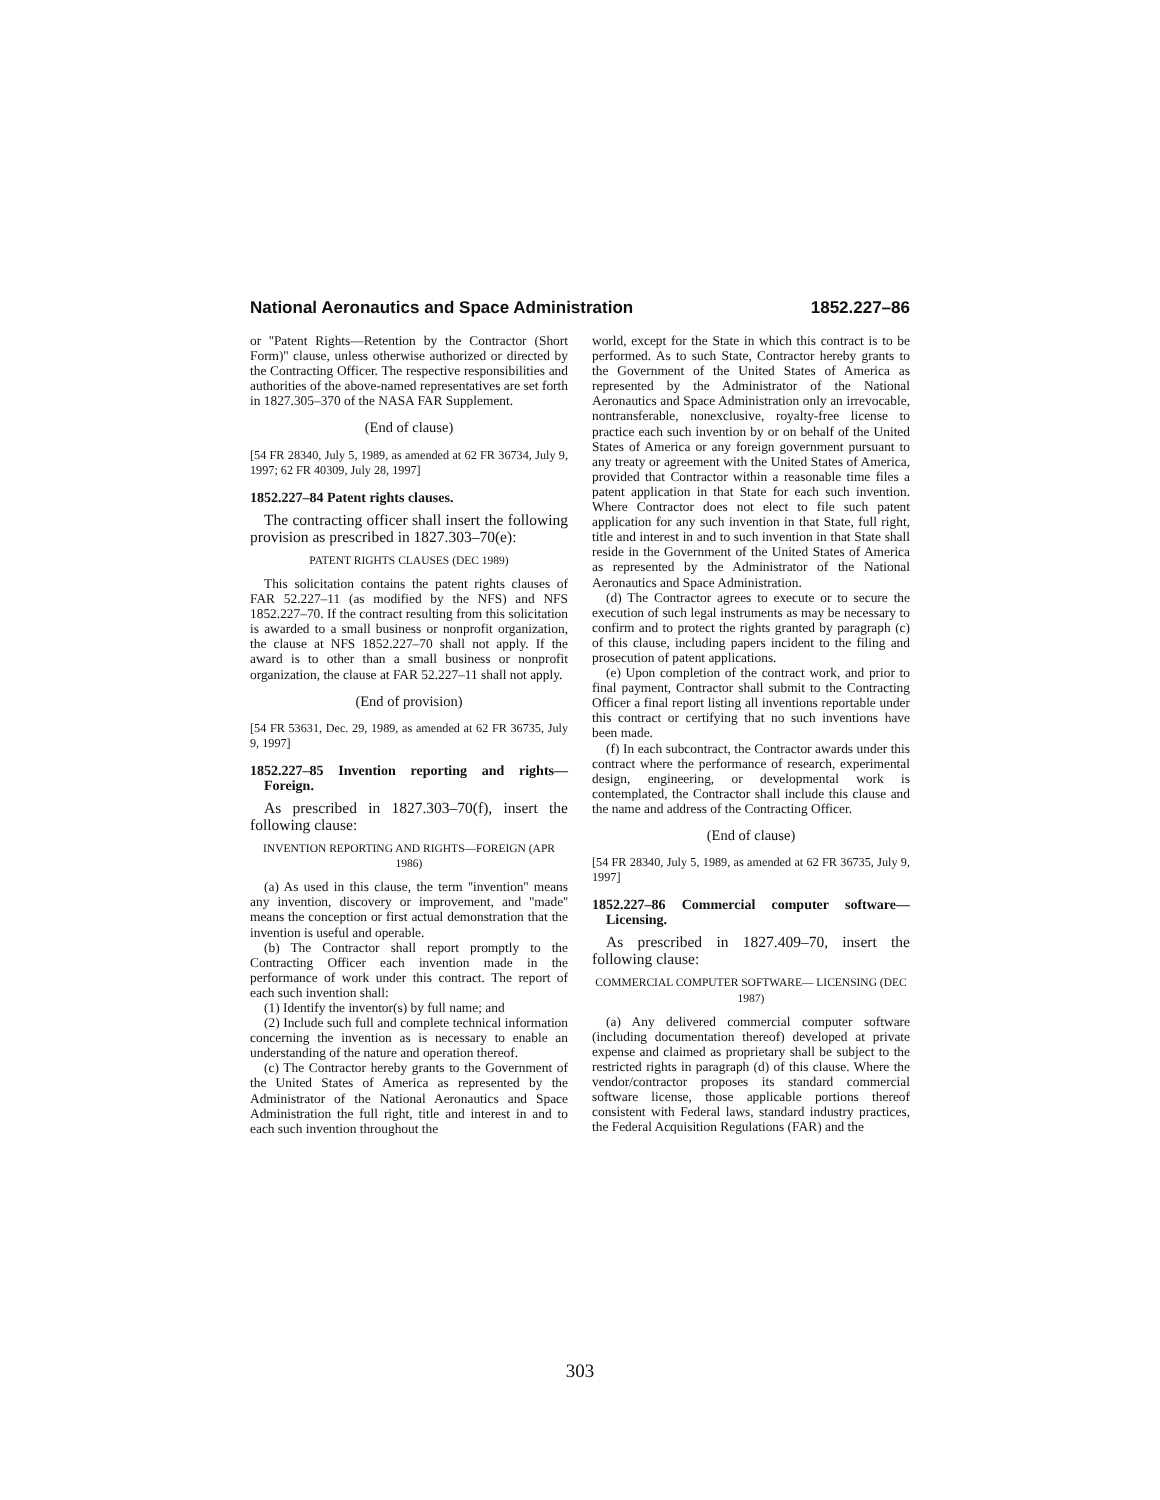National Aeronautics and Space Administration 1852.227–86
or ''Patent Rights—Retention by the Contractor (Short Form)'' clause, unless otherwise authorized or directed by the Contracting Officer. The respective responsibilities and authorities of the above-named representatives are set forth in 1827.305–370 of the NASA FAR Supplement.
(End of clause)
[54 FR 28340, July 5, 1989, as amended at 62 FR 36734, July 9, 1997; 62 FR 40309, July 28, 1997]
1852.227–84 Patent rights clauses.
The contracting officer shall insert the following provision as prescribed in 1827.303–70(e):
PATENT RIGHTS CLAUSES (DEC 1989)
This solicitation contains the patent rights clauses of FAR 52.227–11 (as modified by the NFS) and NFS 1852.227–70. If the contract resulting from this solicitation is awarded to a small business or nonprofit organization, the clause at NFS 1852.227–70 shall not apply. If the award is to other than a small business or nonprofit organization, the clause at FAR 52.227–11 shall not apply.
(End of provision)
[54 FR 53631, Dec. 29, 1989, as amended at 62 FR 36735, July 9, 1997]
1852.227–85 Invention reporting and rights—Foreign.
As prescribed in 1827.303–70(f), insert the following clause:
INVENTION REPORTING AND RIGHTS—FOREIGN (APR 1986)
(a) As used in this clause, the term ''invention'' means any invention, discovery or improvement, and ''made'' means the conception or first actual demonstration that the invention is useful and operable.
(b) The Contractor shall report promptly to the Contracting Officer each invention made in the performance of work under this contract. The report of each such invention shall:
(1) Identify the inventor(s) by full name; and
(2) Include such full and complete technical information concerning the invention as is necessary to enable an understanding of the nature and operation thereof.
(c) The Contractor hereby grants to the Government of the United States of America as represented by the Administrator of the National Aeronautics and Space Administration the full right, title and interest in and to each such invention throughout the
world, except for the State in which this contract is to be performed. As to such State, Contractor hereby grants to the Government of the United States of America as represented by the Administrator of the National Aeronautics and Space Administration only an irrevocable, nontransferable, nonexclusive, royalty-free license to practice each such invention by or on behalf of the United States of America or any foreign government pursuant to any treaty or agreement with the United States of America, provided that Contractor within a reasonable time files a patent application in that State for each such invention. Where Contractor does not elect to file such patent application for any such invention in that State, full right, title and interest in and to such invention in that State shall reside in the Government of the United States of America as represented by the Administrator of the National Aeronautics and Space Administration.
(d) The Contractor agrees to execute or to secure the execution of such legal instruments as may be necessary to confirm and to protect the rights granted by paragraph (c) of this clause, including papers incident to the filing and prosecution of patent applications.
(e) Upon completion of the contract work, and prior to final payment, Contractor shall submit to the Contracting Officer a final report listing all inventions reportable under this contract or certifying that no such inventions have been made.
(f) In each subcontract, the Contractor awards under this contract where the performance of research, experimental design, engineering, or developmental work is contemplated, the Contractor shall include this clause and the name and address of the Contracting Officer.
(End of clause)
[54 FR 28340, July 5, 1989, as amended at 62 FR 36735, July 9, 1997]
1852.227–86 Commercial computer software—Licensing.
As prescribed in 1827.409–70, insert the following clause:
COMMERCIAL COMPUTER SOFTWARE— LICENSING (DEC 1987)
(a) Any delivered commercial computer software (including documentation thereof) developed at private expense and claimed as proprietary shall be subject to the restricted rights in paragraph (d) of this clause. Where the vendor/contractor proposes its standard commercial software license, those applicable portions thereof consistent with Federal laws, standard industry practices, the Federal Acquisition Regulations (FAR) and the
303